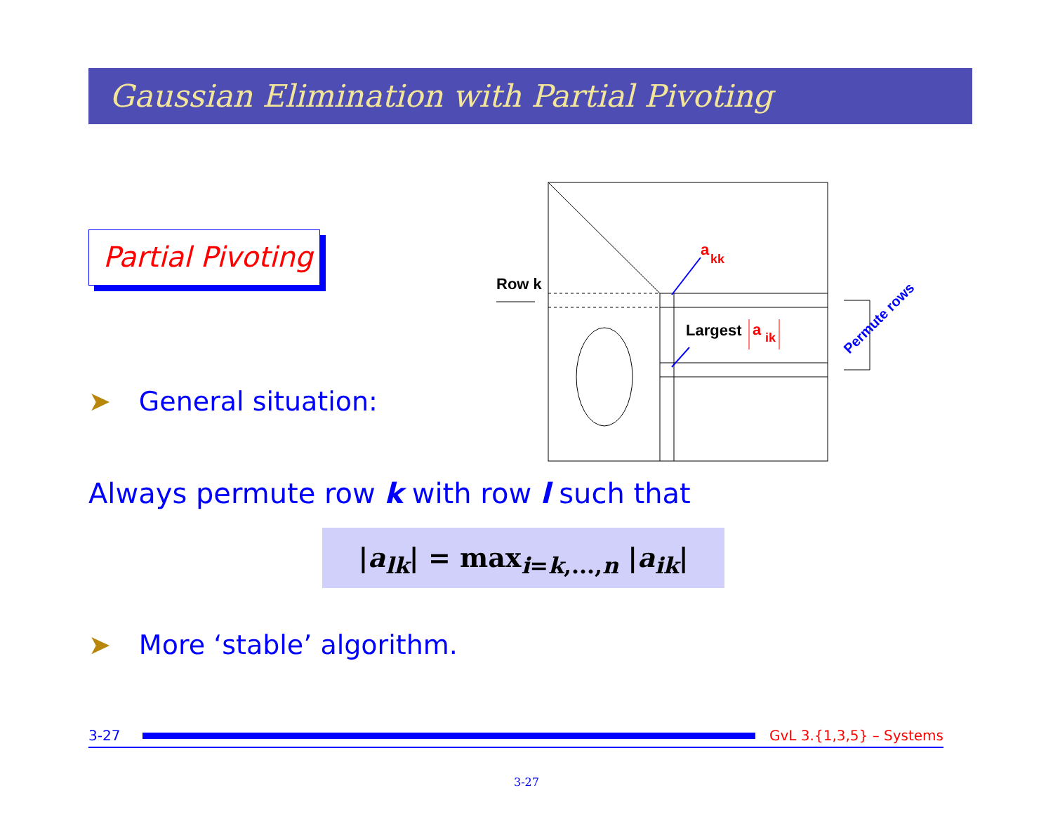Gaussian Elimination with Partial Pivoting
Partial Pivoting
➤ General situation:
Row k
a
kk
Largest
a
ik
Permute rows
Always permute row k with row l such that
|a<sub>lk</sub>| = max<sub>i=k,...,n</sub> |a<sub>ik</sub>|
➤ More ‘stable’ algorithm.
3-27 GvL 3.{1,3,5} – Systems
3-27